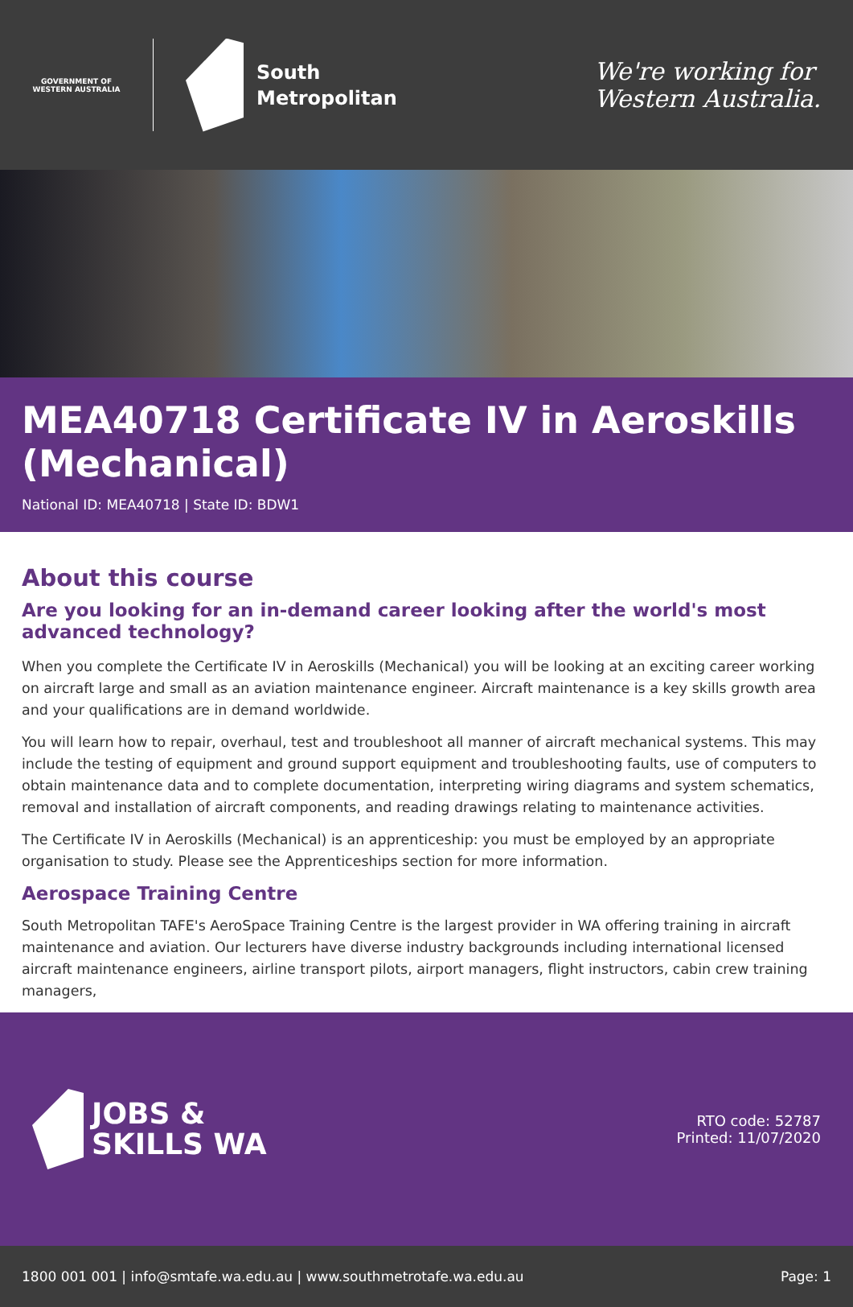GOVERNMENT OF WESTERN AUSTRALIA
South
Metropolitan
We're working for
Western Australia.
MEA40718 Certificate IV in Aeroskills (Mechanical)
National ID: MEA40718 | State ID: BDW1
About this course
Are you looking for an in-demand career looking after the world's most advanced technology?
When you complete the Certificate IV in Aeroskills (Mechanical) you will be looking at an exciting career working on aircraft large and small as an aviation maintenance engineer. Aircraft maintenance is a key skills growth area and your qualifications are in demand worldwide.
You will learn how to repair, overhaul, test and troubleshoot all manner of aircraft mechanical systems. This may include the testing of equipment and ground support equipment and troubleshooting faults, use of computers to obtain maintenance data and to complete documentation, interpreting wiring diagrams and system schematics, removal and installation of aircraft components, and reading drawings relating to maintenance activities.
The Certificate IV in Aeroskills (Mechanical) is an apprenticeship: you must be employed by an appropriate organisation to study. Please see the Apprenticeships section for more information.
Aerospace Training Centre
South Metropolitan TAFE's AeroSpace Training Centre is the largest provider in WA offering training in aircraft maintenance and aviation. Our lecturers have diverse industry backgrounds including international licensed aircraft maintenance engineers, airline transport pilots, airport managers, flight instructors, cabin crew training managers,
JOBS &
SKILLS WA
RTO code: 52787
Printed: 11/07/2020
1800 001 001 | info@smtafe.wa.edu.au | www.southmetrotafe.wa.edu.au Page: 1